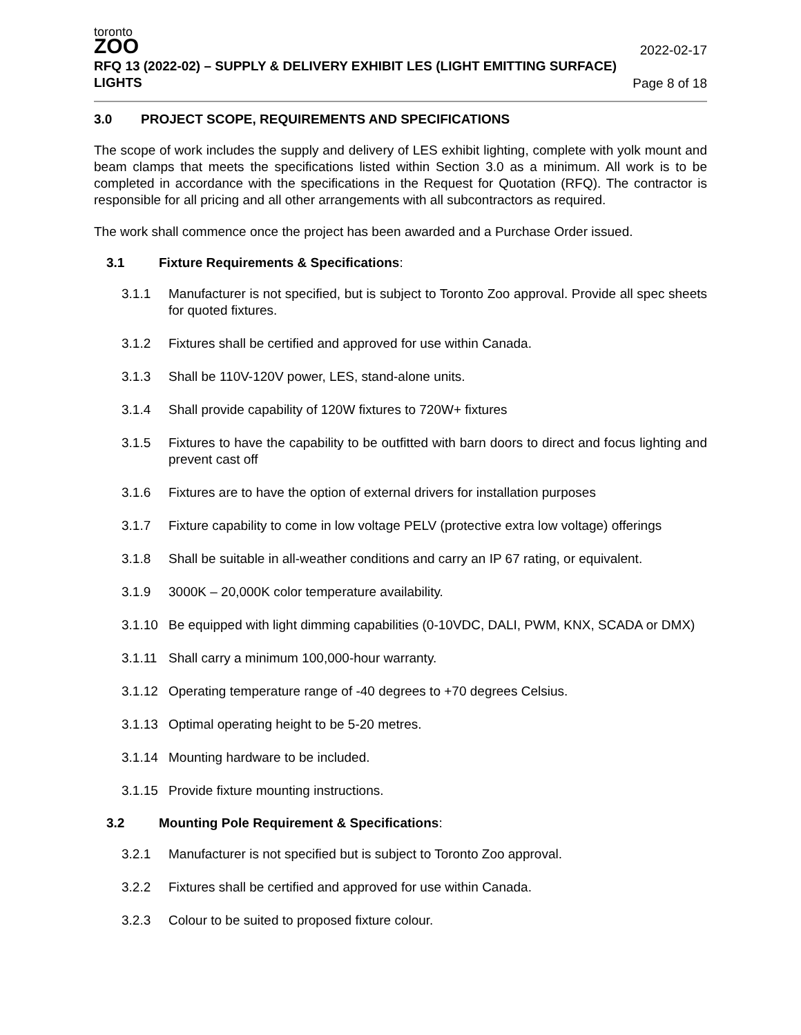toronto
ZOO
RFQ 13 (2022-02) – SUPPLY & DELIVERY EXHIBIT LES (LIGHT EMITTING SURFACE) LIGHTS
2022-02-17
Page 8 of 18
3.0 PROJECT SCOPE, REQUIREMENTS AND SPECIFICATIONS
The scope of work includes the supply and delivery of LES exhibit lighting, complete with yolk mount and beam clamps that meets the specifications listed within Section 3.0 as a minimum. All work is to be completed in accordance with the specifications in the Request for Quotation (RFQ). The contractor is responsible for all pricing and all other arrangements with all subcontractors as required.
The work shall commence once the project has been awarded and a Purchase Order issued.
3.1 Fixture Requirements & Specifications:
3.1.1 Manufacturer is not specified, but is subject to Toronto Zoo approval. Provide all spec sheets for quoted fixtures.
3.1.2 Fixtures shall be certified and approved for use within Canada.
3.1.3 Shall be 110V-120V power, LES, stand-alone units.
3.1.4 Shall provide capability of 120W fixtures to 720W+ fixtures
3.1.5 Fixtures to have the capability to be outfitted with barn doors to direct and focus lighting and prevent cast off
3.1.6 Fixtures are to have the option of external drivers for installation purposes
3.1.7 Fixture capability to come in low voltage PELV (protective extra low voltage) offerings
3.1.8 Shall be suitable in all-weather conditions and carry an IP 67 rating, or equivalent.
3.1.9 3000K – 20,000K color temperature availability.
3.1.10
Be equipped with light dimming capabilities (0-10VDC, DALI, PWM, KNX, SCADA or DMX)
3.1.11
Shall carry a minimum 100,000-hour warranty.
3.1.12
Operating temperature range of -40 degrees to +70 degrees Celsius.
3.1.13
Optimal operating height to be 5-20 metres.
3.1.14
Mounting hardware to be included.
3.1.15
Provide fixture mounting instructions.
3.2 Mounting Pole Requirement & Specifications:
3.2.1 Manufacturer is not specified but is subject to Toronto Zoo approval.
3.2.2 Fixtures shall be certified and approved for use within Canada.
3.2.3 Colour to be suited to proposed fixture colour.